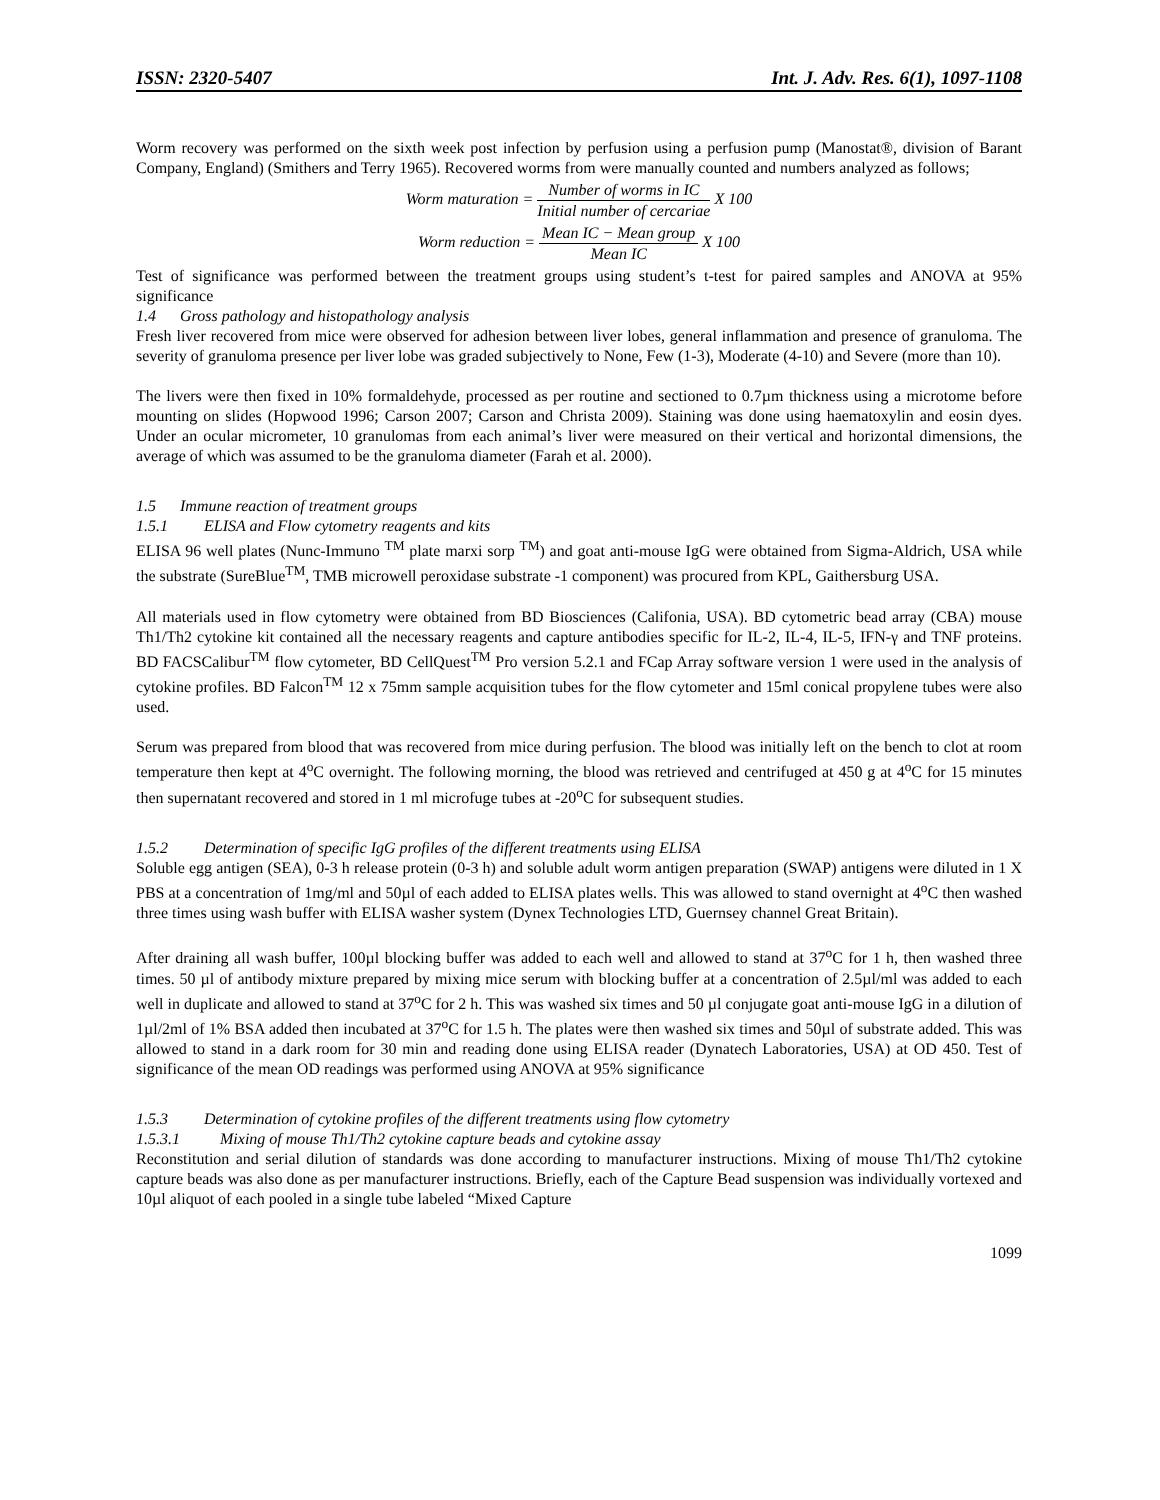ISSN: 2320-5407 Int. J. Adv. Res. 6(1), 1097-1108
Worm recovery was performed on the sixth week post infection by perfusion using a perfusion pump (Manostat®, division of Barant Company, England) (Smithers and Terry 1965). Recovered worms from were manually counted and numbers analyzed as follows;
Worm maturation = Number of worms in IC Initial number of cercariae X 100
Worm reduction = Mean IC − Mean group Mean IC X 100
Test of significance was performed between the treatment groups using student’s t-test for paired samples and ANOVA at 95% significance
1.4 Gross pathology and histopathology analysis
Fresh liver recovered from mice were observed for adhesion between liver lobes, general inflammation and presence of granuloma. The severity of granuloma presence per liver lobe was graded subjectively to None, Few (1-3), Moderate (4-10) and Severe (more than 10).
The livers were then fixed in 10% formaldehyde, processed as per routine and sectioned to 0.7µm thickness using a microtome before mounting on slides (Hopwood 1996; Carson 2007; Carson and Christa 2009). Staining was done using haematoxylin and eosin dyes. Under an ocular micrometer, 10 granulomas from each animal’s liver were measured on their vertical and horizontal dimensions, the average of which was assumed to be the granuloma diameter (Farah et al. 2000).
1.5 Immune reaction of treatment groups
1.5.1 ELISA and Flow cytometry reagents and kits
ELISA 96 well plates (Nunc-Immuno <sup>TM</sup> plate marxi sorp <sup>TM</sup>) and goat anti-mouse IgG were obtained from Sigma-Aldrich, USA while the substrate (SureBlue<sup>TM</sup>, TMB microwell peroxidase substrate -1 component) was procured from KPL, Gaithersburg USA.
All materials used in flow cytometry were obtained from BD Biosciences (Califonia, USA). BD cytometric bead array (CBA) mouse Th1/Th2 cytokine kit contained all the necessary reagents and capture antibodies specific for IL-2, IL-4, IL-5, IFN-γ and TNF proteins. BD FACSCalibur<sup>TM</sup> flow cytometer, BD CellQuest<sup>TM</sup> Pro version 5.2.1 and FCap Array software version 1 were used in the analysis of cytokine profiles. BD Falcon<sup>TM</sup> 12 x 75mm sample acquisition tubes for the flow cytometer and 15ml conical propylene tubes were also used.
Serum was prepared from blood that was recovered from mice during perfusion. The blood was initially left on the bench to clot at room temperature then kept at 4<sup>o</sup>C overnight. The following morning, the blood was retrieved and centrifuged at 450 g at 4<sup>o</sup>C for 15 minutes then supernatant recovered and stored in 1 ml microfuge tubes at -20<sup>o</sup>C for subsequent studies.
1.5.2 Determination of specific IgG profiles of the different treatments using ELISA
Soluble egg antigen (SEA), 0-3 h release protein (0-3 h) and soluble adult worm antigen preparation (SWAP) antigens were diluted in 1 X PBS at a concentration of 1mg/ml and 50µl of each added to ELISA plates wells. This was allowed to stand overnight at 4<sup>o</sup>C then washed three times using wash buffer with ELISA washer system (Dynex Technologies LTD, Guernsey channel Great Britain).
After draining all wash buffer, 100µl blocking buffer was added to each well and allowed to stand at 37<sup>o</sup>C for 1 h, then washed three times. 50 µl of antibody mixture prepared by mixing mice serum with blocking buffer at a concentration of 2.5µl/ml was added to each well in duplicate and allowed to stand at 37<sup>o</sup>C for 2 h. This was washed six times and 50 µl conjugate goat anti-mouse IgG in a dilution of 1µl/2ml of 1% BSA added then incubated at 37<sup>o</sup>C for 1.5 h. The plates were then washed six times and 50µl of substrate added. This was allowed to stand in a dark room for 30 min and reading done using ELISA reader (Dynatech Laboratories, USA) at OD 450. Test of significance of the mean OD readings was performed using ANOVA at 95% significance
1.5.3 Determination of cytokine profiles of the different treatments using flow cytometry
1.5.3.1 Mixing of mouse Th1/Th2 cytokine capture beads and cytokine assay
Reconstitution and serial dilution of standards was done according to manufacturer instructions. Mixing of mouse Th1/Th2 cytokine capture beads was also done as per manufacturer instructions. Briefly, each of the Capture Bead suspension was individually vortexed and 10µl aliquot of each pooled in a single tube labeled “Mixed Capture
1099